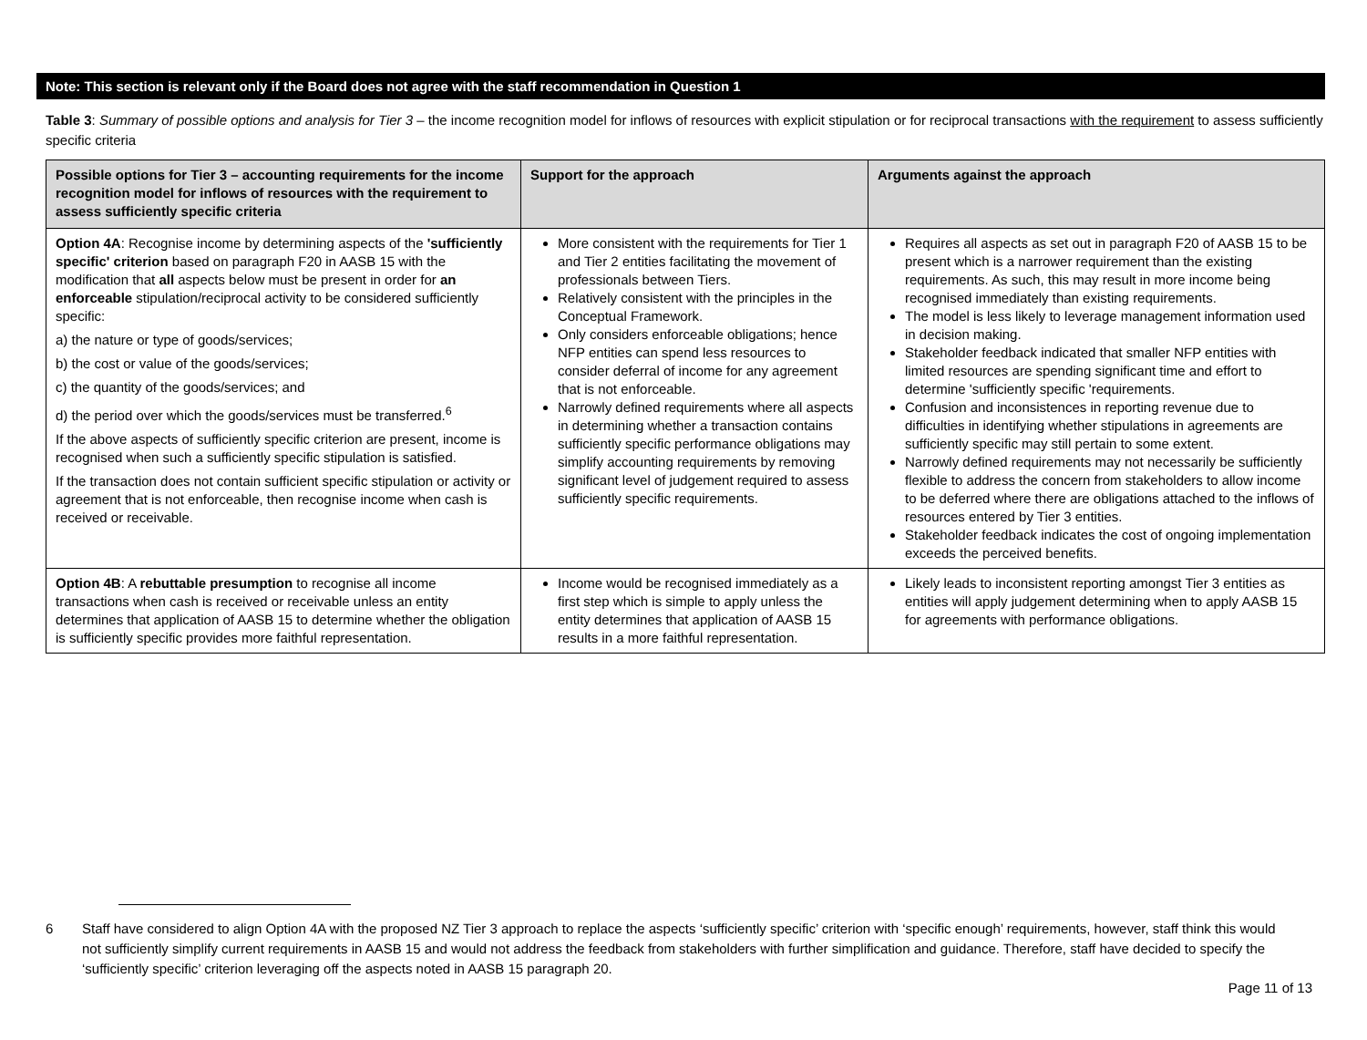Note: This section is relevant only if the Board does not agree with the staff recommendation in Question 1
Table 3: Summary of possible options and analysis for Tier 3 – the income recognition model for inflows of resources with explicit stipulation or for reciprocal transactions with the requirement to assess sufficiently specific criteria
| Possible options for Tier 3 – accounting requirements for the income recognition model for inflows of resources with the requirement to assess sufficiently specific criteria | Support for the approach | Arguments against the approach |
| --- | --- | --- |
| Option 4A : Recognise income by determining aspects of the 'sufficiently specific' criterion based on paragraph F20 in AASB 15 with the modification that all aspects below must be present in order for an enforceable stipulation/reciprocal activity to be considered sufficiently specific: a) the nature or type of goods/services; b) the cost or value of the goods/services; c) the quantity of the goods/services; and d) the period over which the goods/services must be transferred.<sup>6</sup> If the above aspects of sufficiently specific criterion are present, income is recognised when such a sufficiently specific stipulation is satisfied. If the transaction does not contain sufficient specific stipulation or activity or agreement that is not enforceable, then recognise income when cash is received or receivable. | More consistent with the requirements for Tier 1 and Tier 2 entities facilitating the movement of professionals between Tiers. Relatively consistent with the principles in the Conceptual Framework. Only considers enforceable obligations; hence NFP entities can spend less resources to consider deferral of income for any agreement that is not enforceable. Narrowly defined requirements where all aspects in determining whether a transaction contains sufficiently specific performance obligations may simplify accounting requirements by removing significant level of judgement required to assess sufficiently specific requirements. | Requires all aspects as set out in paragraph F20 of AASB 15 to be present which is a narrower requirement than the existing requirements. As such, this may result in more income being recognised immediately than existing requirements. The model is less likely to leverage management information used in decision making. Stakeholder feedback indicated that smaller NFP entities with limited resources are spending significant time and effort to determine 'sufficiently specific 'requirements. Confusion and inconsistences in reporting revenue due to difficulties in identifying whether stipulations in agreements are sufficiently specific may still pertain to some extent. Narrowly defined requirements may not necessarily be sufficiently flexible to address the concern from stakeholders to allow income to be deferred where there are obligations attached to the inflows of resources entered by Tier 3 entities. Stakeholder feedback indicates the cost of ongoing implementation exceeds the perceived benefits. |
| Option 4B : A rebuttable presumption to recognise all income transactions when cash is received or receivable unless an entity determines that application of AASB 15 to determine whether the obligation is sufficiently specific provides more faithful representation. | Income would be recognised immediately as a first step which is simple to apply unless the entity determines that application of AASB 15 results in a more faithful representation. | Likely leads to inconsistent reporting amongst Tier 3 entities as entities will apply judgement determining when to apply AASB 15 for agreements with performance obligations. |
6 Staff have considered to align Option 4A with the proposed NZ Tier 3 approach to replace the aspects ‘sufficiently specific’ criterion with ‘specific enough’ requirements, however, staff think this would not sufficiently simplify current requirements in AASB 15 and would not address the feedback from stakeholders with further simplification and guidance. Therefore, staff have decided to specify the ‘sufficiently specific’ criterion leveraging off the aspects noted in AASB 15 paragraph 20.
Page 11 of 13